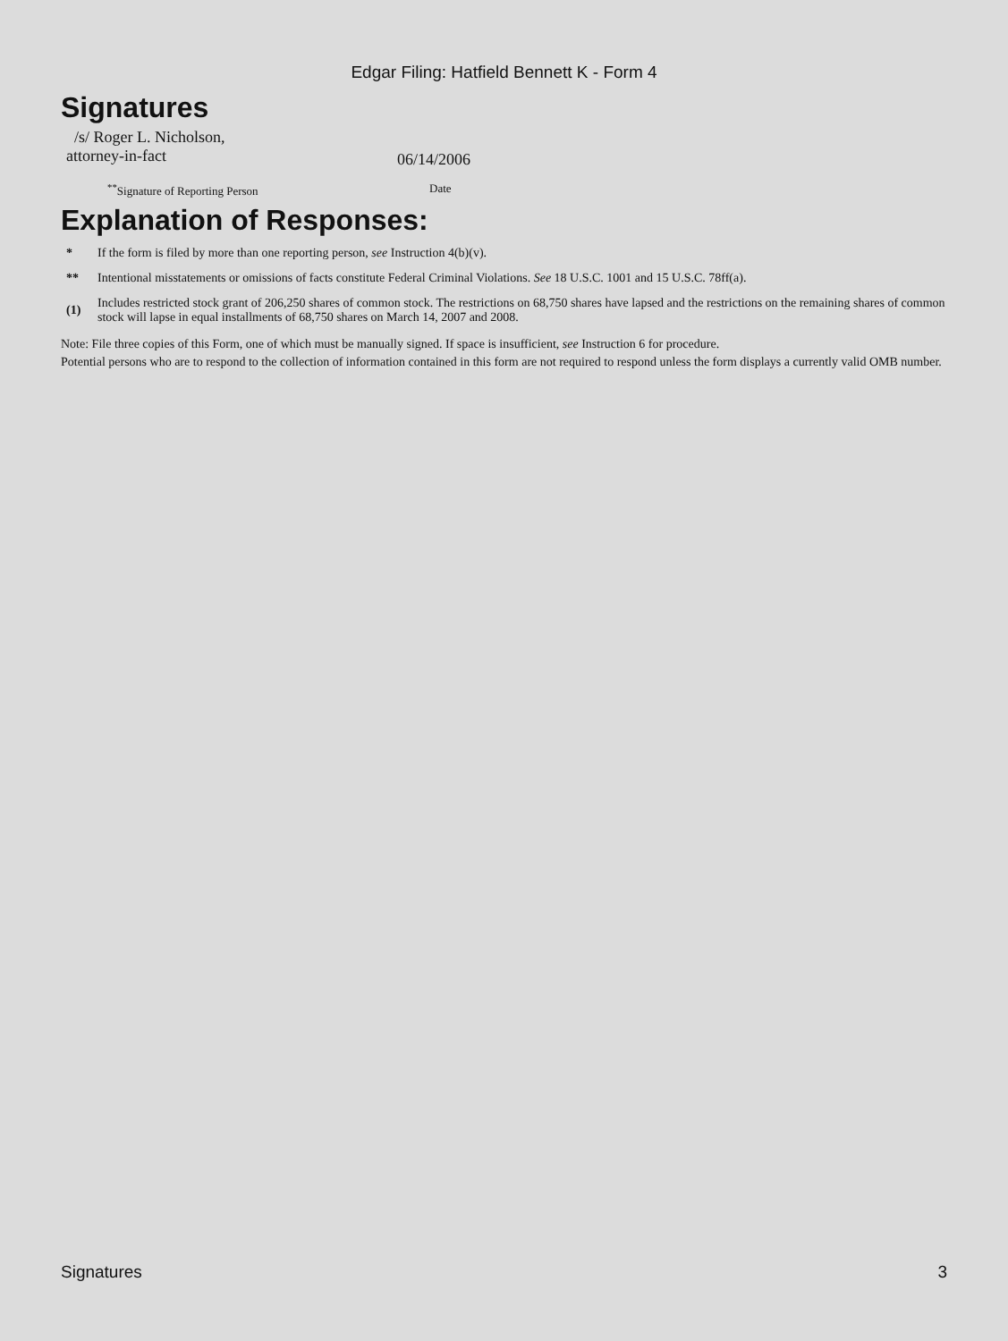Edgar Filing: Hatfield Bennett K - Form 4
Signatures
/s/ Roger L. Nicholson,
attorney-in-fact
06/14/2006
<sup>**</sup> Signature of Reporting Person Date
Explanation of Responses:
*
If the form is filed by more than one reporting person, see Instruction 4(b)(v).
**
Intentional misstatements or omissions of facts constitute Federal Criminal Violations. See 18 U.S.C. 1001 and 15 U.S.C. 78ff(a).
(1)
Includes restricted stock grant of 206,250 shares of common stock. The restrictions on 68,750 shares have lapsed and the restrictions on the remaining shares of common stock will lapse in equal installments of 68,750 shares on March 14, 2007 and 2008.
Note: File three copies of this Form, one of which must be manually signed. If space is insufficient, see Instruction 6 for procedure.
Potential persons who are to respond to the collection of information contained in this form are not required to respond unless the form displays a currently valid OMB number.
Signatures 3